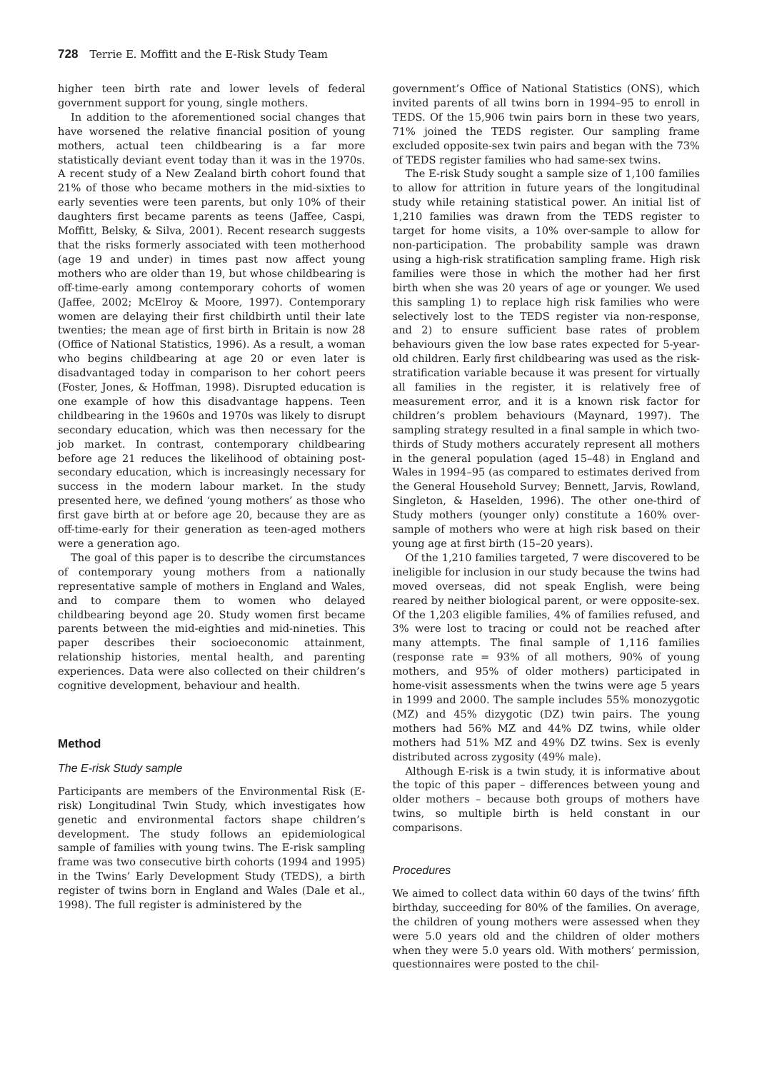728 Terrie E. Moffitt and the E-Risk Study Team
higher teen birth rate and lower levels of federal government support for young, single mothers.
In addition to the aforementioned social changes that have worsened the relative financial position of young mothers, actual teen childbearing is a far more statistically deviant event today than it was in the 1970s. A recent study of a New Zealand birth cohort found that 21% of those who became mothers in the mid-sixties to early seventies were teen parents, but only 10% of their daughters first became parents as teens (Jaffee, Caspi, Moffitt, Belsky, & Silva, 2001). Recent research suggests that the risks formerly associated with teen motherhood (age 19 and under) in times past now affect young mothers who are older than 19, but whose childbearing is off-time-early among contemporary cohorts of women (Jaffee, 2002; McElroy & Moore, 1997). Contemporary women are delaying their first childbirth until their late twenties; the mean age of first birth in Britain is now 28 (Office of National Statistics, 1996). As a result, a woman who begins childbearing at age 20 or even later is disadvantaged today in comparison to her cohort peers (Foster, Jones, & Hoffman, 1998). Disrupted education is one example of how this disadvantage happens. Teen childbearing in the 1960s and 1970s was likely to disrupt secondary education, which was then necessary for the job market. In contrast, contemporary childbearing before age 21 reduces the likelihood of obtaining post-secondary education, which is increasingly necessary for success in the modern labour market. In the study presented here, we defined ‘young mothers’ as those who first gave birth at or before age 20, because they are as off-time-early for their generation as teen-aged mothers were a generation ago.
The goal of this paper is to describe the circumstances of contemporary young mothers from a nationally representative sample of mothers in England and Wales, and to compare them to women who delayed childbearing beyond age 20. Study women first became parents between the mid-eighties and mid-nineties. This paper describes their socioeconomic attainment, relationship histories, mental health, and parenting experiences. Data were also collected on their children’s cognitive development, behaviour and health.
Method
The E-risk Study sample
Participants are members of the Environmental Risk (E-risk) Longitudinal Twin Study, which investigates how genetic and environmental factors shape children’s development. The study follows an epidemiological sample of families with young twins. The E-risk sampling frame was two consecutive birth cohorts (1994 and 1995) in the Twins’ Early Development Study (TEDS), a birth register of twins born in England and Wales (Dale et al., 1998). The full register is administered by the
government’s Office of National Statistics (ONS), which invited parents of all twins born in 1994–95 to enroll in TEDS. Of the 15,906 twin pairs born in these two years, 71% joined the TEDS register. Our sampling frame excluded opposite-sex twin pairs and began with the 73% of TEDS register families who had same-sex twins.
The E-risk Study sought a sample size of 1,100 families to allow for attrition in future years of the longitudinal study while retaining statistical power. An initial list of 1,210 families was drawn from the TEDS register to target for home visits, a 10% over-sample to allow for non-participation. The probability sample was drawn using a high-risk stratification sampling frame. High risk families were those in which the mother had her first birth when she was 20 years of age or younger. We used this sampling 1) to replace high risk families who were selectively lost to the TEDS register via non-response, and 2) to ensure sufficient base rates of problem behaviours given the low base rates expected for 5-year-old children. Early first childbearing was used as the risk-stratification variable because it was present for virtually all families in the register, it is relatively free of measurement error, and it is a known risk factor for children’s problem behaviours (Maynard, 1997). The sampling strategy resulted in a final sample in which two-thirds of Study mothers accurately represent all mothers in the general population (aged 15–48) in England and Wales in 1994–95 (as compared to estimates derived from the General Household Survey; Bennett, Jarvis, Rowland, Singleton, & Haselden, 1996). The other one-third of Study mothers (younger only) constitute a 160% over-sample of mothers who were at high risk based on their young age at first birth (15–20 years).
Of the 1,210 families targeted, 7 were discovered to be ineligible for inclusion in our study because the twins had moved overseas, did not speak English, were being reared by neither biological parent, or were opposite-sex. Of the 1,203 eligible families, 4% of families refused, and 3% were lost to tracing or could not be reached after many attempts. The final sample of 1,116 families (response rate = 93% of all mothers, 90% of young mothers, and 95% of older mothers) participated in home-visit assessments when the twins were age 5 years in 1999 and 2000. The sample includes 55% monozygotic (MZ) and 45% dizygotic (DZ) twin pairs. The young mothers had 56% MZ and 44% DZ twins, while older mothers had 51% MZ and 49% DZ twins. Sex is evenly distributed across zygosity (49% male).
Although E-risk is a twin study, it is informative about the topic of this paper – differences between young and older mothers – because both groups of mothers have twins, so multiple birth is held constant in our comparisons.
Procedures
We aimed to collect data within 60 days of the twins’ fifth birthday, succeeding for 80% of the families. On average, the children of young mothers were assessed when they were 5.0 years old and the children of older mothers when they were 5.0 years old. With mothers’ permission, questionnaires were posted to the chil-